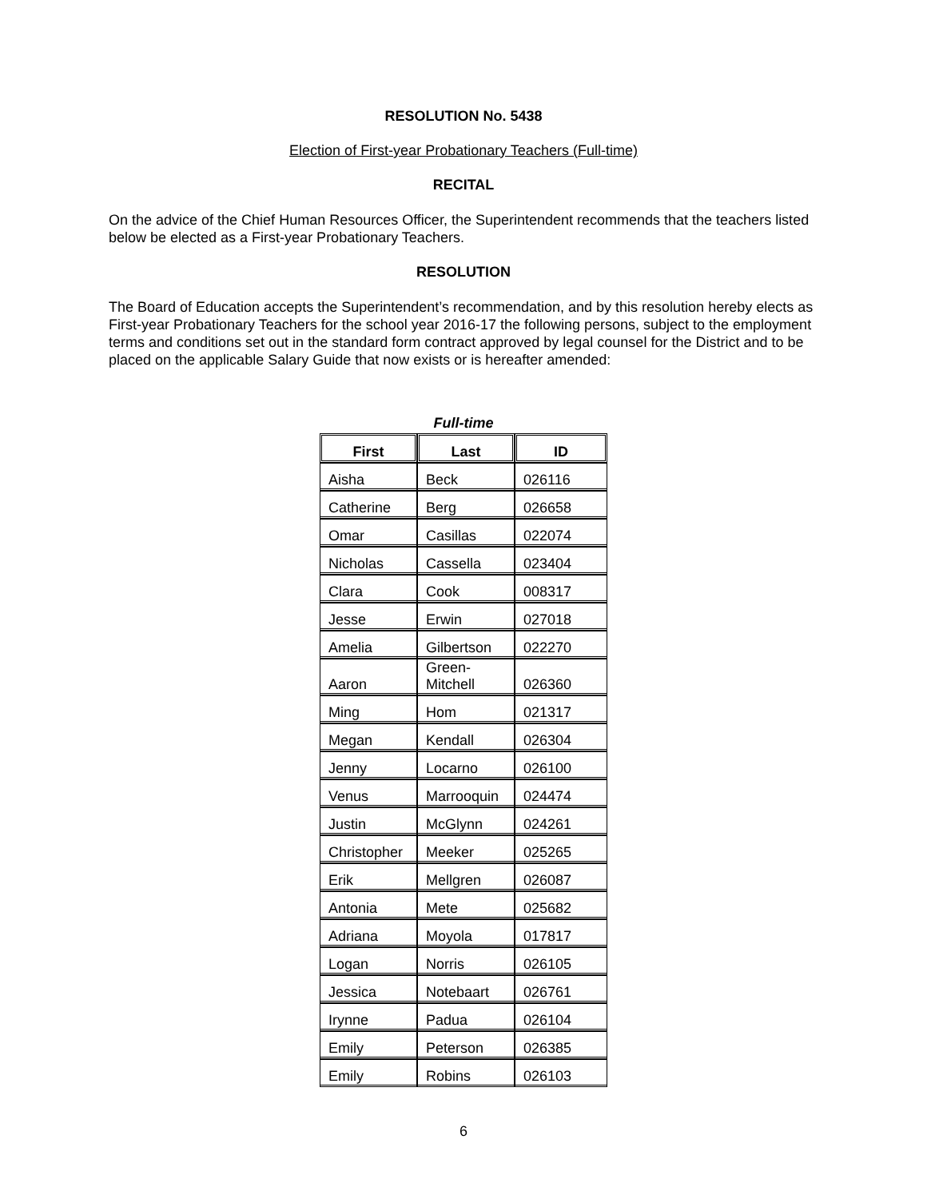RESOLUTION No. 5438
Election of First-year Probationary Teachers (Full-time)
RECITAL
On the advice of the Chief Human Resources Officer, the Superintendent recommends that the teachers listed below be elected as a First-year Probationary Teachers.
RESOLUTION
The Board of Education accepts the Superintendent’s recommendation, and by this resolution hereby elects as First-year Probationary Teachers for the school year 2016-17 the following persons, subject to the employment terms and conditions set out in the standard form contract approved by legal counsel for the District and to be placed on the applicable Salary Guide that now exists or is hereafter amended:
Full-time
| First | Last | ID |
| --- | --- | --- |
| Aisha | Beck | 026116 |
| Catherine | Berg | 026658 |
| Omar | Casillas | 022074 |
| Nicholas | Cassella | 023404 |
| Clara | Cook | 008317 |
| Jesse | Erwin | 027018 |
| Amelia | Gilbertson | 022270 |
| Aaron | Green- Mitchell | 026360 |
| Ming | Hom | 021317 |
| Megan | Kendall | 026304 |
| Jenny | Locarno | 026100 |
| Venus | Marrooquin | 024474 |
| Justin | McGlynn | 024261 |
| Christopher | Meeker | 025265 |
| Erik | Mellgren | 026087 |
| Antonia | Mete | 025682 |
| Adriana | Moyola | 017817 |
| Logan | Norris | 026105 |
| Jessica | Notebaart | 026761 |
| Irynne | Padua | 026104 |
| Emily | Peterson | 026385 |
| Emily | Robins | 026103 |
6